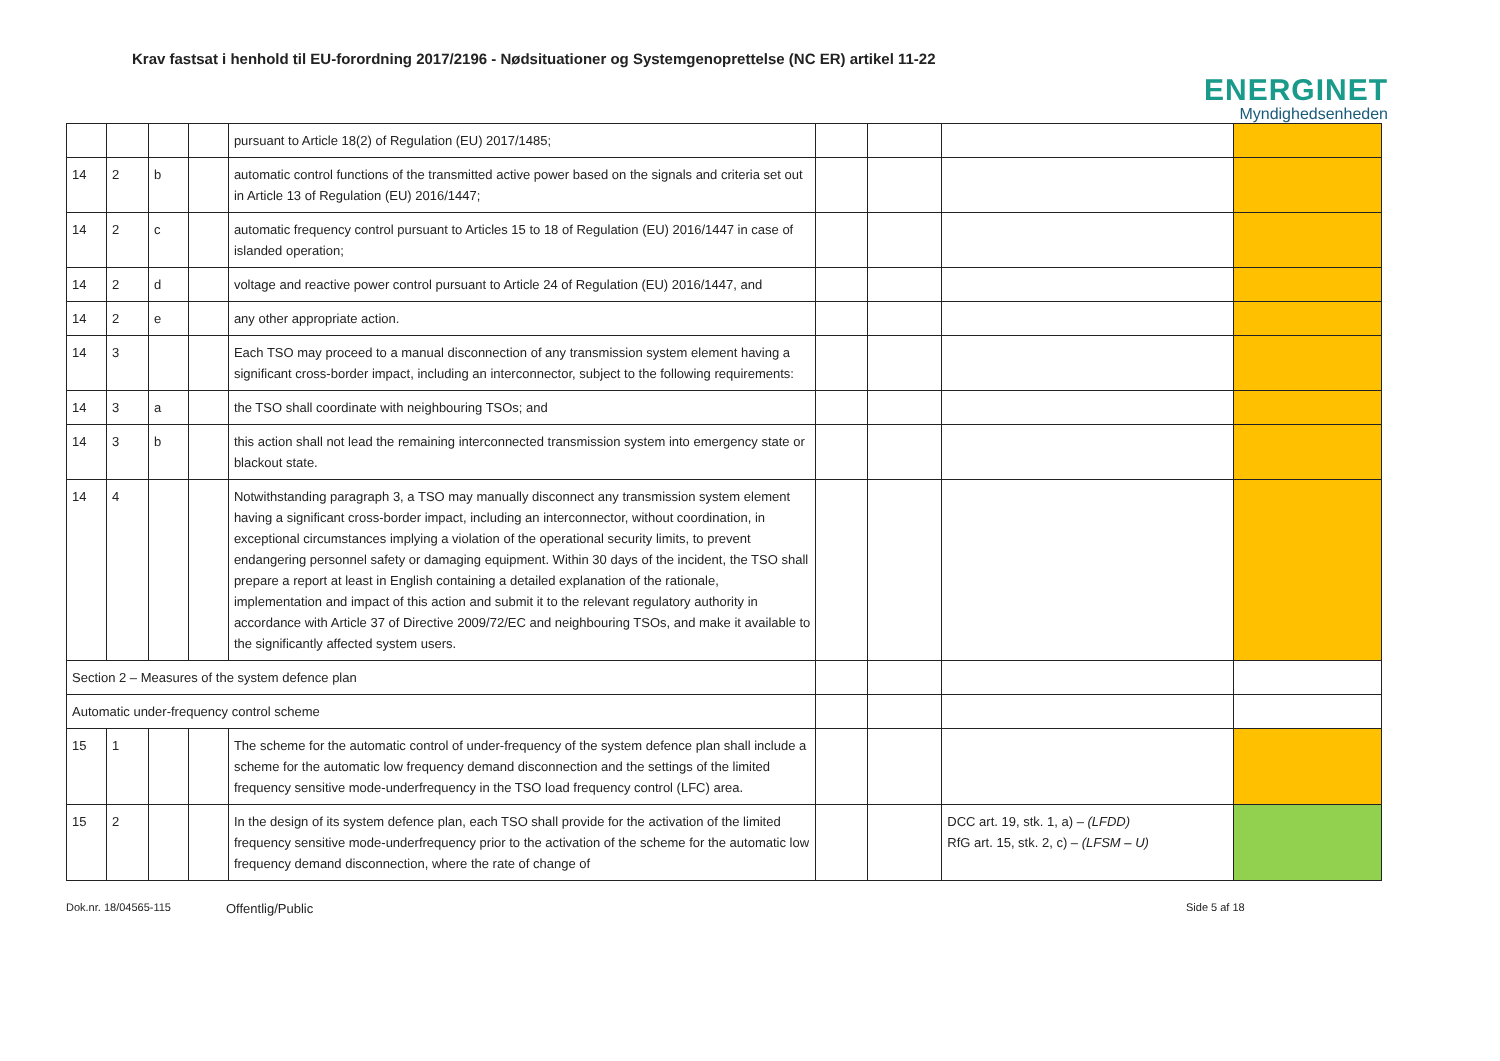Krav fastsat i henhold til EU-forordning 2017/2196 - Nødsituationer og Systemgenoprettelse (NC ER) artikel 11-22
ENERGINET
Myndighedsenheden
| | | | | pursuant to Article 18(2) of Regulation (EU) 2017/1485; | | | | |
| 14 | 2 | b | | automatic control functions of the transmitted active power based on the signals and criteria set out in Article 13 of Regulation (EU) 2016/1447; | | | | |
| 14 | 2 | c | | automatic frequency control pursuant to Articles 15 to 18 of Regulation (EU) 2016/1447 in case of islanded operation; | | | | |
| 14 | 2 | d | | voltage and reactive power control pursuant to Article 24 of Regulation (EU) 2016/1447, and | | | | |
| 14 | 2 | e | | any other appropriate action. | | | | |
| 14 | 3 | | | Each TSO may proceed to a manual disconnection of any transmission system element having a significant cross-border impact, including an interconnector, subject to the following requirements: | | | | |
| 14 | 3 | a | | the TSO shall coordinate with neighbouring TSOs; and | | | | |
| 14 | 3 | b | | this action shall not lead the remaining interconnected transmission system into emergency state or blackout state. | | | | |
| 14 | 4 | | | Notwithstanding paragraph 3, a TSO may manually disconnect any transmission system element having a significant cross-border impact, including an interconnector, without coordination, in exceptional circumstances implying a violation of the operational security limits, to prevent endangering personnel safety or damaging equipment. Within 30 days of the incident, the TSO shall prepare a report at least in English containing a detailed explanation of the rationale, implementation and impact of this action and submit it to the relevant regulatory authority in accordance with Article 37 of Directive 2009/72/EC and neighbouring TSOs, and make it available to the significantly affected system users. | | | | |
| Section 2 – Measures of the system defence plan | | | | | | | | |
| Automatic under-frequency control scheme | | | | | | | | |
| 15 | 1 | | | The scheme for the automatic control of under-frequency of the system defence plan shall include a scheme for the automatic low frequency demand disconnection and the settings of the limited frequency sensitive mode-underfrequency in the TSO load frequency control (LFC) area. | | | | |
| 15 | 2 | | | In the design of its system defence plan, each TSO shall provide for the activation of the limited frequency sensitive mode-underfrequency prior to the activation of the scheme for the automatic low frequency demand disconnection, where the rate of change of | | | DCC art. 19, stk. 1, a) – (LFDD) RfG art. 15, stk. 2, c) – (LFSM – U) | |
Dok.nr. 18/04565-115 Offentlig/Public Side 5 af 18